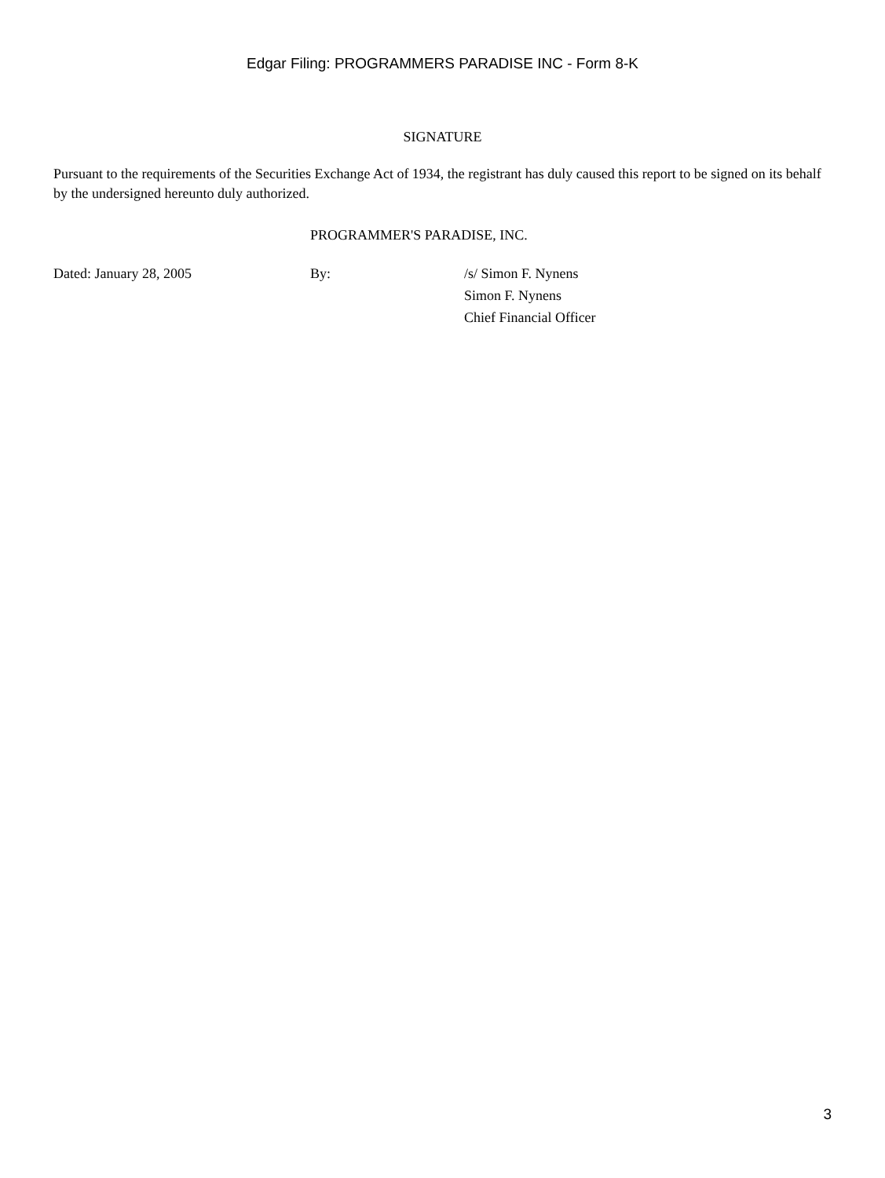Edgar Filing: PROGRAMMERS PARADISE INC - Form 8-K
SIGNATURE
Pursuant to the requirements of the Securities Exchange Act of 1934, the registrant has duly caused this report to be signed on its behalf by the undersigned hereunto duly authorized.
PROGRAMMER'S PARADISE, INC.
| Dated: January 28, 2005 | By: | /s/ Simon F. Nynens Simon F. Nynens Chief Financial Officer |
3